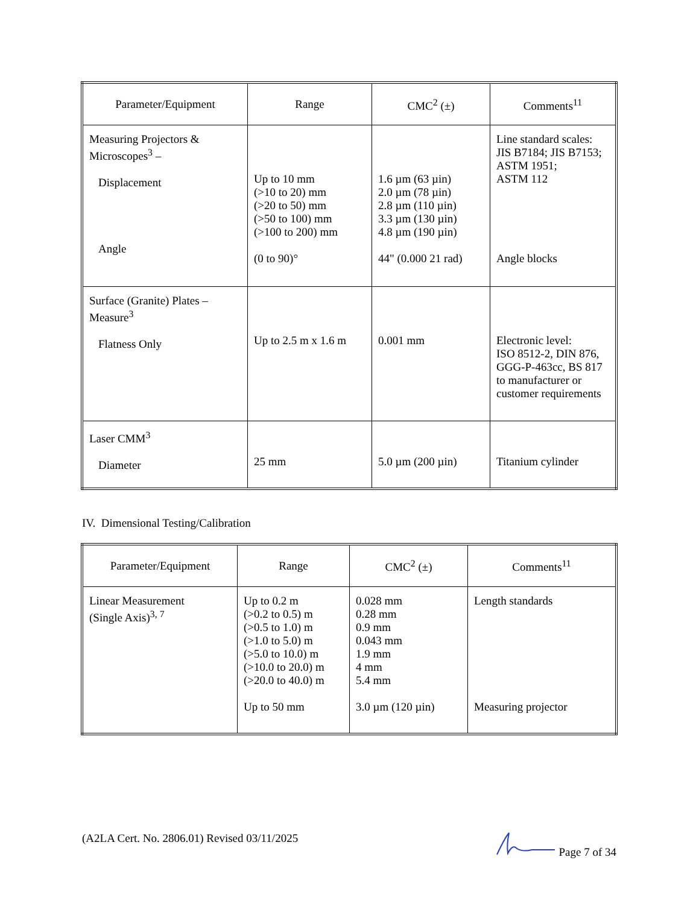| Parameter/Equipment | Range | CMC<sup>2</sup> (±) | Comments<sup>11</sup> |
| --- | --- | --- | --- |
| Measuring Projectors & Microscopes<sup>3</sup> – Displacement Angle | Up to 10 mm (>10 to 20) mm (>20 to 50) mm (>50 to 100) mm (>100 to 200) mm (0 to 90)° | 1.6 µm (63 µin) 2.0 µm (78 µin) 2.8 µm (110 µin) 3.3 µm (130 µin) 4.8 µm (190 µin) 44" (0.000 21 rad) | Line standard scales: JIS B7184; JIS B7153; ASTM 1951; ASTM 112 Angle blocks |
| Surface (Granite) Plates – Measure<sup>3</sup> Flatness Only | Up to 2.5 m x 1.6 m | 0.001 mm | Electronic level: ISO 8512-2, DIN 876, GGG-P-463cc, BS 817 to manufacturer or customer requirements |
| Laser CMM<sup>3</sup> Diameter | 25 mm | 5.0 µm (200 µin) | Titanium cylinder |
IV. Dimensional Testing/Calibration
| Parameter/Equipment | Range | CMC<sup>2</sup> (±) | Comments<sup>11</sup> |
| --- | --- | --- | --- |
| Linear Measurement (Single Axis)<sup>3, 7</sup> | Up to 0.2 m (>0.2 to 0.5) m (>0.5 to 1.0) m (>1.0 to 5.0) m (>5.0 to 10.0) m (>10.0 to 20.0) m (>20.0 to 40.0) m Up to 50 mm | 0.028 mm 0.28 mm 0.9 mm 0.043 mm 1.9 mm 4 mm 5.4 mm 3.0 µm (120 µin) | Length standards Measuring projector |
(A2LA Cert. No. 2806.01) Revised 03/11/2025 Page 7 of 34